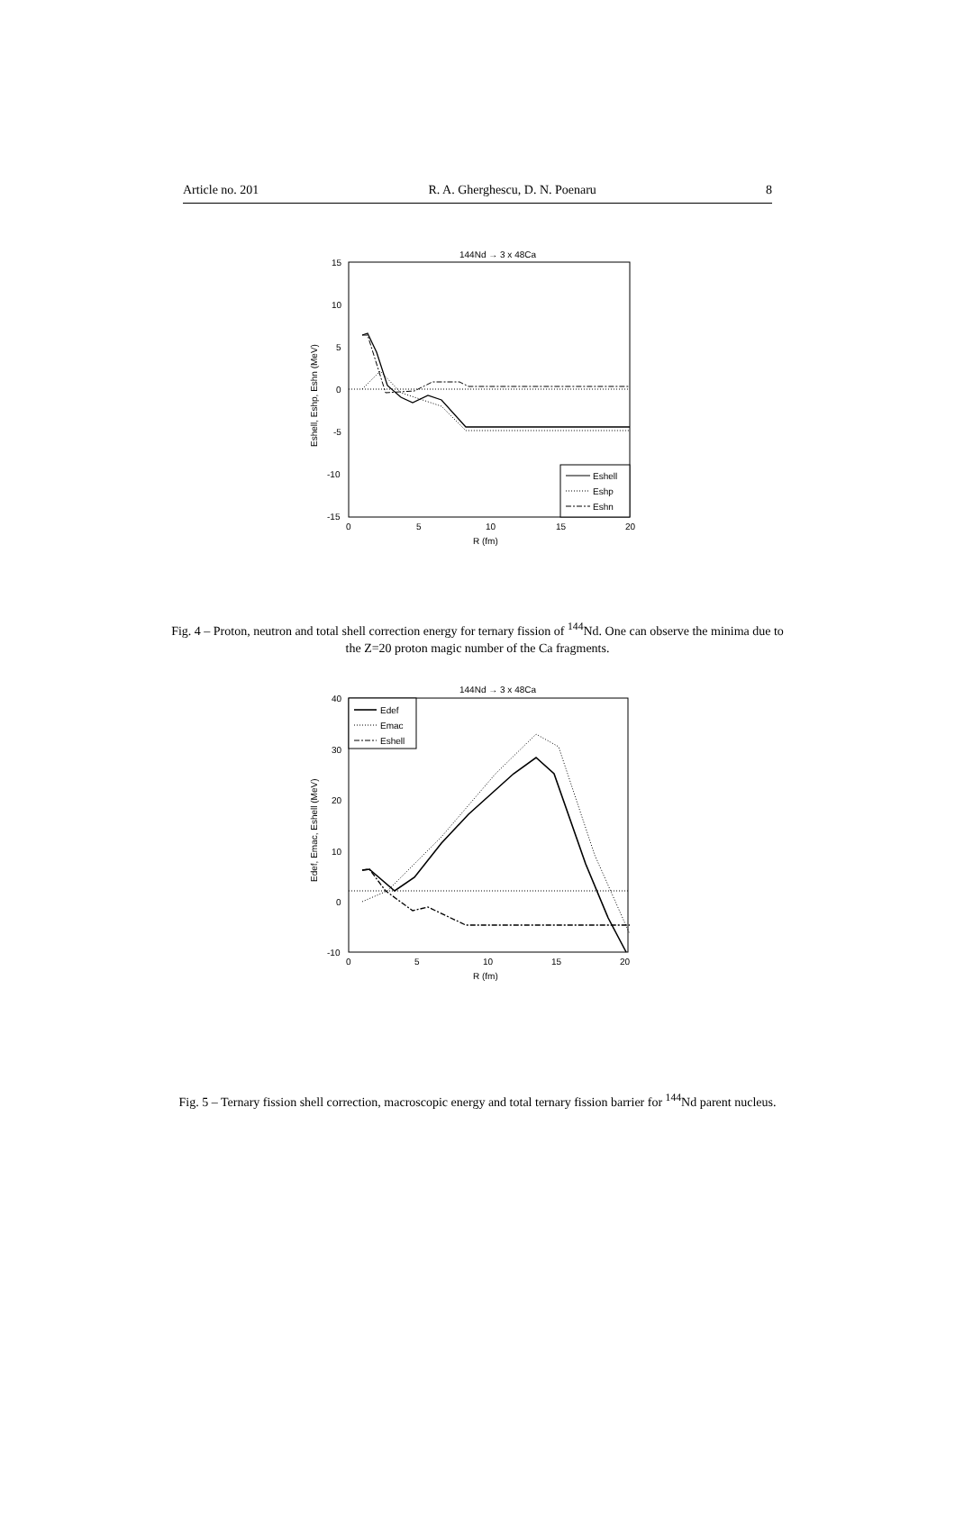Article no. 201 R. A. Gherghescu, D. N. Poenaru 8
144Nd → 3 x 48Ca
15
10
5
0
-5
-10
-15
0
5
10
15
20
R (fm)
Eshell, Eshp, Eshn (MeV)
Eshell
Eshp
Eshn
Fig. 4 – Proton, neutron and total shell correction energy for ternary fission of <sup>144</sup>Nd. One can observe the minima due to the Z=20 proton magic number of the Ca fragments.
144Nd → 3 x 48Ca
40
30
20
10
0
-10
0
5
10
15
20
R (fm)
Edef, Emac, Eshell (MeV)
Edef
Emac
Eshell
Fig. 5 – Ternary fission shell correction, macroscopic energy and total ternary fission barrier for <sup>144</sup>Nd parent nucleus.